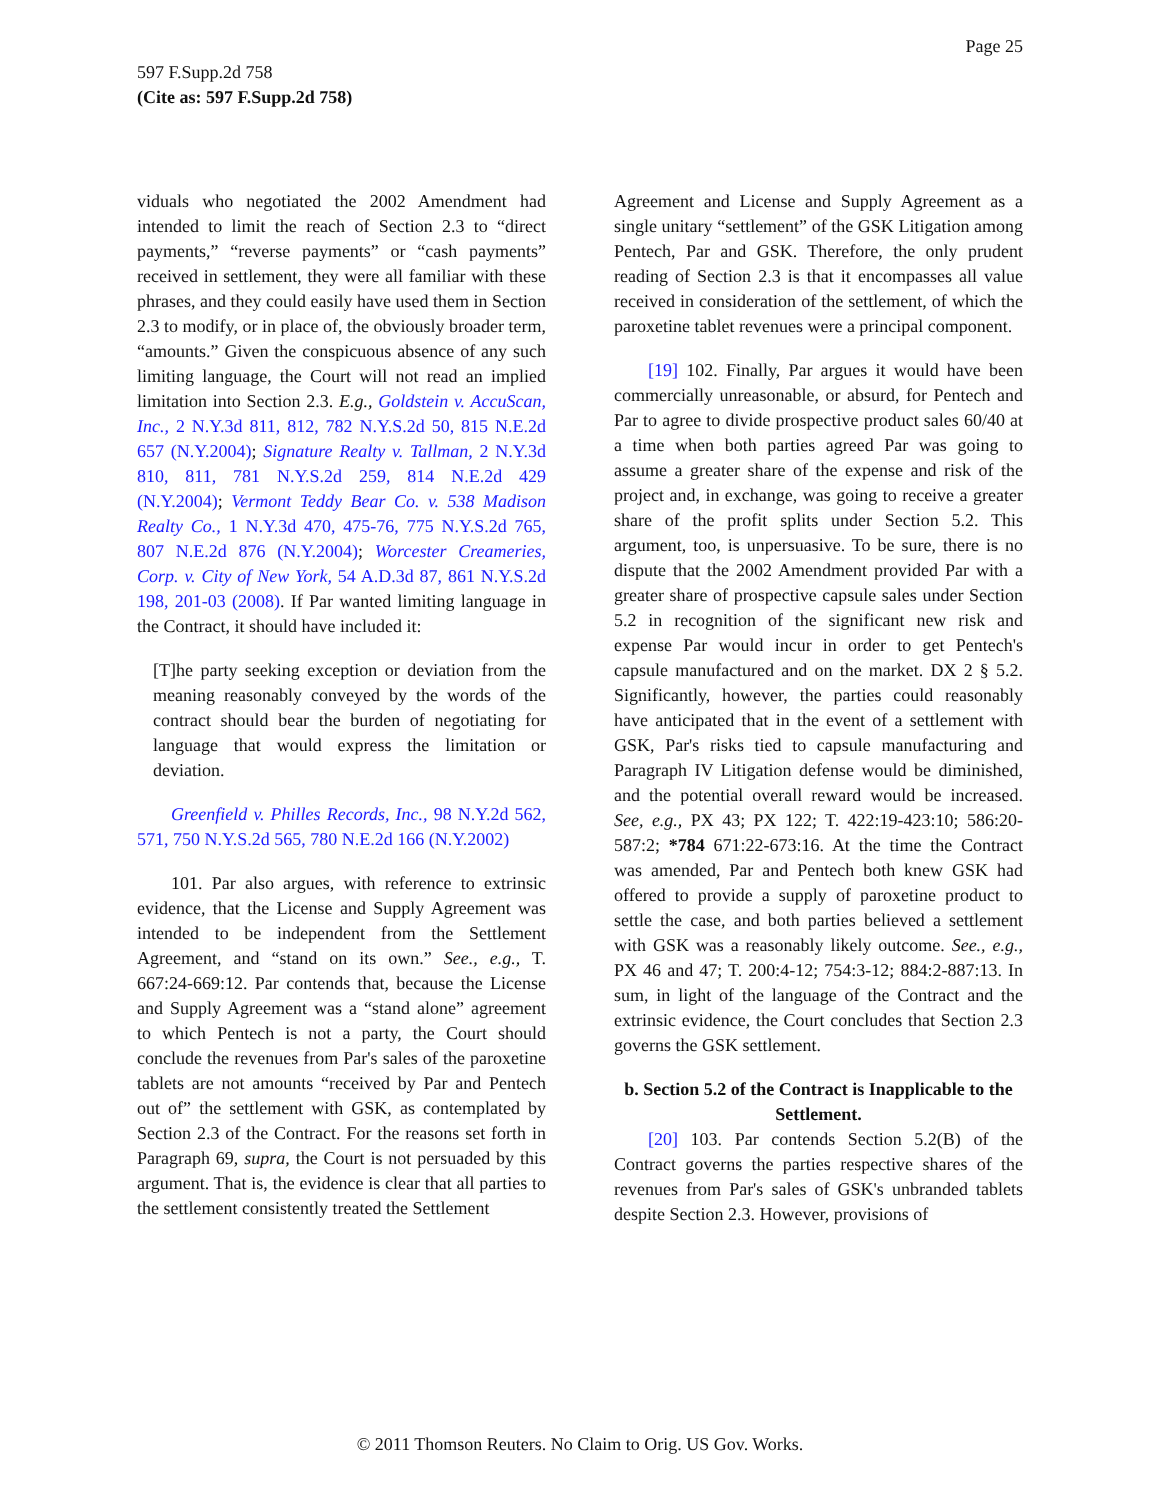Page 25
597 F.Supp.2d 758
(Cite as: 597 F.Supp.2d 758)
viduals who negotiated the 2002 Amendment had intended to limit the reach of Section 2.3 to “direct payments,” “reverse payments” or “cash payments” received in settlement, they were all familiar with these phrases, and they could easily have used them in Section 2.3 to modify, or in place of, the obviously broader term, “amounts.” Given the conspicuous absence of any such limiting language, the Court will not read an implied limitation into Section 2.3. E.g., Goldstein v. AccuScan, Inc., 2 N.Y.3d 811, 812, 782 N.Y.S.2d 50, 815 N.E.2d 657 (N.Y.2004); Signature Realty v. Tallman, 2 N.Y.3d 810, 811, 781 N.Y.S.2d 259, 814 N.E.2d 429 (N.Y.2004); Vermont Teddy Bear Co. v. 538 Madison Realty Co., 1 N.Y.3d 470, 475-76, 775 N.Y.S.2d 765, 807 N.E.2d 876 (N.Y.2004); Worcester Creameries, Corp. v. City of New York, 54 A.D.3d 87, 861 N.Y.S.2d 198, 201-03 (2008). If Par wanted limiting language in the Contract, it should have included it:
[T]he party seeking exception or deviation from the meaning reasonably conveyed by the words of the contract should bear the burden of negotiating for language that would express the limitation or deviation.
Greenfield v. Philles Records, Inc., 98 N.Y.2d 562, 571, 750 N.Y.S.2d 565, 780 N.E.2d 166 (N.Y.2002)
101. Par also argues, with reference to extrinsic evidence, that the License and Supply Agreement was intended to be independent from the Settlement Agreement, and “stand on its own.” See., e.g., T. 667:24-669:12. Par contends that, because the License and Supply Agreement was a “stand alone” agreement to which Pentech is not a party, the Court should conclude the revenues from Par's sales of the paroxetine tablets are not amounts “received by Par and Pentech out of” the settlement with GSK, as contemplated by Section 2.3 of the Contract. For the reasons set forth in Paragraph 69, supra, the Court is not persuaded by this argument. That is, the evidence is clear that all parties to the settlement consistently treated the Settlement
Agreement and License and Supply Agreement as a single unitary “settlement” of the GSK Litigation among Pentech, Par and GSK. Therefore, the only prudent reading of Section 2.3 is that it encompasses all value received in consideration of the settlement, of which the paroxetine tablet revenues were a principal component.
[19] 102. Finally, Par argues it would have been commercially unreasonable, or absurd, for Pentech and Par to agree to divide prospective product sales 60/40 at a time when both parties agreed Par was going to assume a greater share of the expense and risk of the project and, in exchange, was going to receive a greater share of the profit splits under Section 5.2. This argument, too, is unpersuasive. To be sure, there is no dispute that the 2002 Amendment provided Par with a greater share of prospective capsule sales under Section 5.2 in recognition of the significant new risk and expense Par would incur in order to get Pentech's capsule manufactured and on the market. DX 2 § 5.2. Significantly, however, the parties could reasonably have anticipated that in the event of a settlement with GSK, Par's risks tied to capsule manufacturing and Paragraph IV Litigation defense would be diminished, and the potential overall reward would be increased. See, e.g., PX 43; PX 122; T. 422:19-423:10; 586:20-587:2; *784 671:22-673:16. At the time the Contract was amended, Par and Pentech both knew GSK had offered to provide a supply of paroxetine product to settle the case, and both parties believed a settlement with GSK was a reasonably likely outcome. See., e.g., PX 46 and 47; T. 200:4-12; 754:3-12; 884:2-887:13. In sum, in light of the language of the Contract and the extrinsic evidence, the Court concludes that Section 2.3 governs the GSK settlement.
b. Section 5.2 of the Contract is Inapplicable to the Settlement.
[20] 103. Par contends Section 5.2(B) of the Contract governs the parties respective shares of the revenues from Par's sales of GSK's unbranded tablets despite Section 2.3. However, provisions of
© 2011 Thomson Reuters. No Claim to Orig. US Gov. Works.